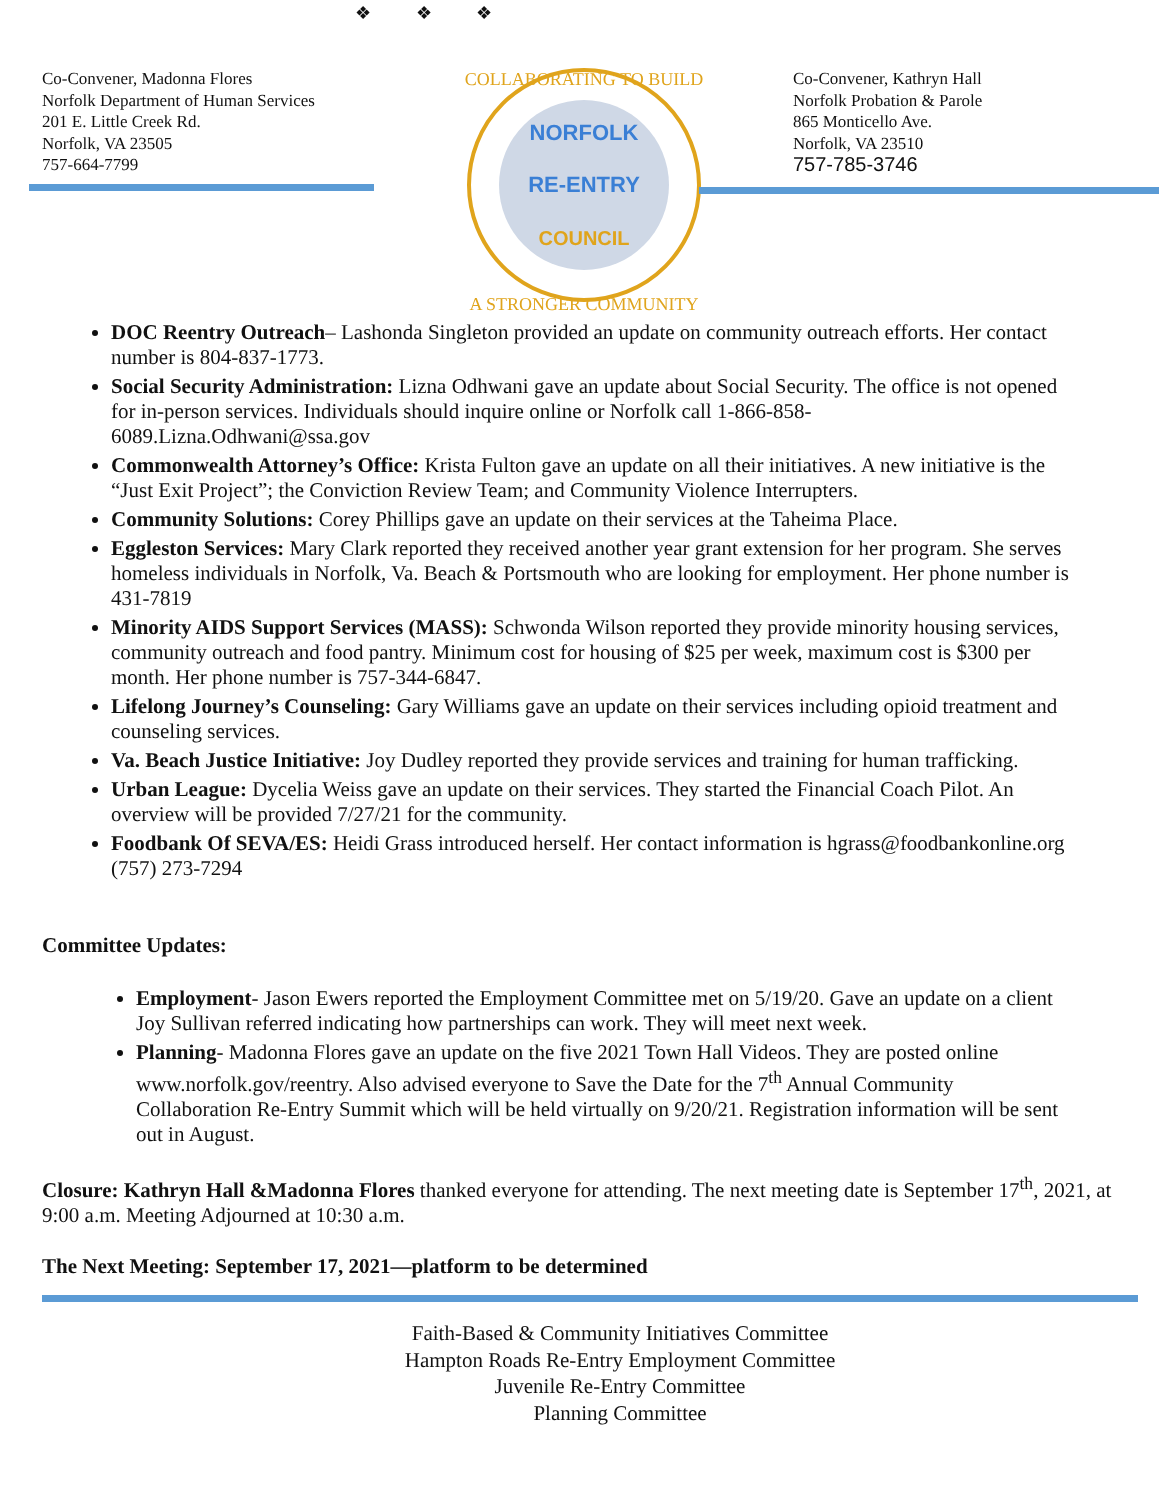❖ ❖ ❖
Co-Convener, Madonna Flores
Norfolk Department of Human Services
201 E. Little Creek Rd.
Norfolk, VA 23505
757-664-7799
NORFOLK
RE-ENTRY
COUNCIL
COLLABORATING TO BUILD
A STRONGER COMMUNITY
Co-Convener, Kathryn Hall
Norfolk Probation & Parole
865 Monticello Ave.
Norfolk, VA 23510
757-785-3746
DOC Reentry Outreach– Lashonda Singleton provided an update on community outreach efforts. Her contact number is 804-837-1773.
Social Security Administration: Lizna Odhwani gave an update about Social Security. The office is not opened for in-person services. Individuals should inquire online or Norfolk call 1-866-858-6089.Lizna.Odhwani@ssa.gov
Commonwealth Attorney’s Office: Krista Fulton gave an update on all their initiatives. A new initiative is the “Just Exit Project”; the Conviction Review Team; and Community Violence Interrupters.
Community Solutions: Corey Phillips gave an update on their services at the Taheima Place.
Eggleston Services: Mary Clark reported they received another year grant extension for her program. She serves homeless individuals in Norfolk, Va. Beach & Portsmouth who are looking for employment. Her phone number is 431-7819
Minority AIDS Support Services (MASS): Schwonda Wilson reported they provide minority housing services, community outreach and food pantry. Minimum cost for housing of $25 per week, maximum cost is $300 per month. Her phone number is 757-344-6847.
Lifelong Journey’s Counseling: Gary Williams gave an update on their services including opioid treatment and counseling services.
Va. Beach Justice Initiative: Joy Dudley reported they provide services and training for human trafficking.
Urban League: Dycelia Weiss gave an update on their services. They started the Financial Coach Pilot. An overview will be provided 7/27/21 for the community.
Foodbank Of SEVA/ES: Heidi Grass introduced herself. Her contact information is hgrass@foodbankonline.org (757) 273-7294
Committee Updates:
Employment- Jason Ewers reported the Employment Committee met on 5/19/20. Gave an update on a client Joy Sullivan referred indicating how partnerships can work. They will meet next week.
Planning- Madonna Flores gave an update on the five 2021 Town Hall Videos. They are posted online www.norfolk.gov/reentry. Also advised everyone to Save the Date for the 7<sup>th</sup> Annual Community Collaboration Re-Entry Summit which will be held virtually on 9/20/21. Registration information will be sent out in August.
Closure: Kathryn Hall &Madonna Flores thanked everyone for attending. The next meeting date is September 17<sup>th</sup>, 2021, at 9:00 a.m. Meeting Adjourned at 10:30 a.m.
The Next Meeting: September 17, 2021—platform to be determined
Faith-Based & Community Initiatives Committee
Hampton Roads Re-Entry Employment Committee
Juvenile Re-Entry Committee
Planning Committee